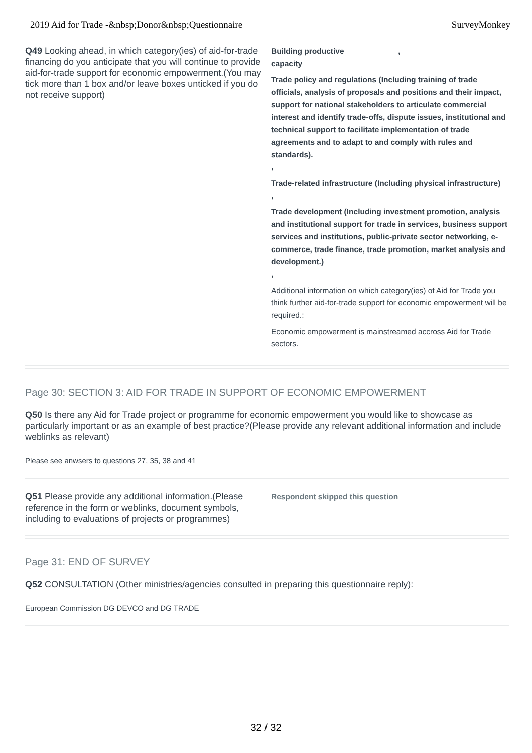2019 Aid for Trade -&nbsp;Donor&nbsp;Questionnaire SurveyMonkey
Q49 Looking ahead, in which category(ies) of aid-for-trade financing do you anticipate that you will continue to provide aid-for-trade support for economic empowerment.(You may tick more than 1 box and/or leave boxes unticked if you do not receive support)
Building productive ,
capacity
Trade policy and regulations (Including training of trade officials, analysis of proposals and positions and their impact, support for national stakeholders to articulate commercial interest and identify trade-offs, dispute issues, institutional and technical support to facilitate implementation of trade agreements and to adapt to and comply with rules and standards).
,
Trade-related infrastructure (Including physical infrastructure)
,
Trade development (Including investment promotion, analysis and institutional support for trade in services, business support services and institutions, public-private sector networking, e-commerce, trade finance, trade promotion, market analysis and development.)
,
Additional information on which category(ies) of Aid for Trade you think further aid-for-trade support for economic empowerment will be required.:
Economic empowerment is mainstreamed accross Aid for Trade sectors.
Page 30: SECTION 3: AID FOR TRADE IN SUPPORT OF ECONOMIC EMPOWERMENT
Q50 Is there any Aid for Trade project or programme for economic empowerment you would like to showcase as particularly important or as an example of best practice?(Please provide any relevant additional information and include weblinks as relevant)
Please see anwsers to questions 27, 35, 38 and 41
Q51 Please provide any additional information.(Please reference in the form or weblinks, document symbols, including to evaluations of projects or programmes)
Respondent skipped this question
Page 31: END OF SURVEY
Q52 CONSULTATION (Other ministries/agencies consulted in preparing this questionnaire reply):
European Commission DG DEVCO and DG TRADE
32 / 32